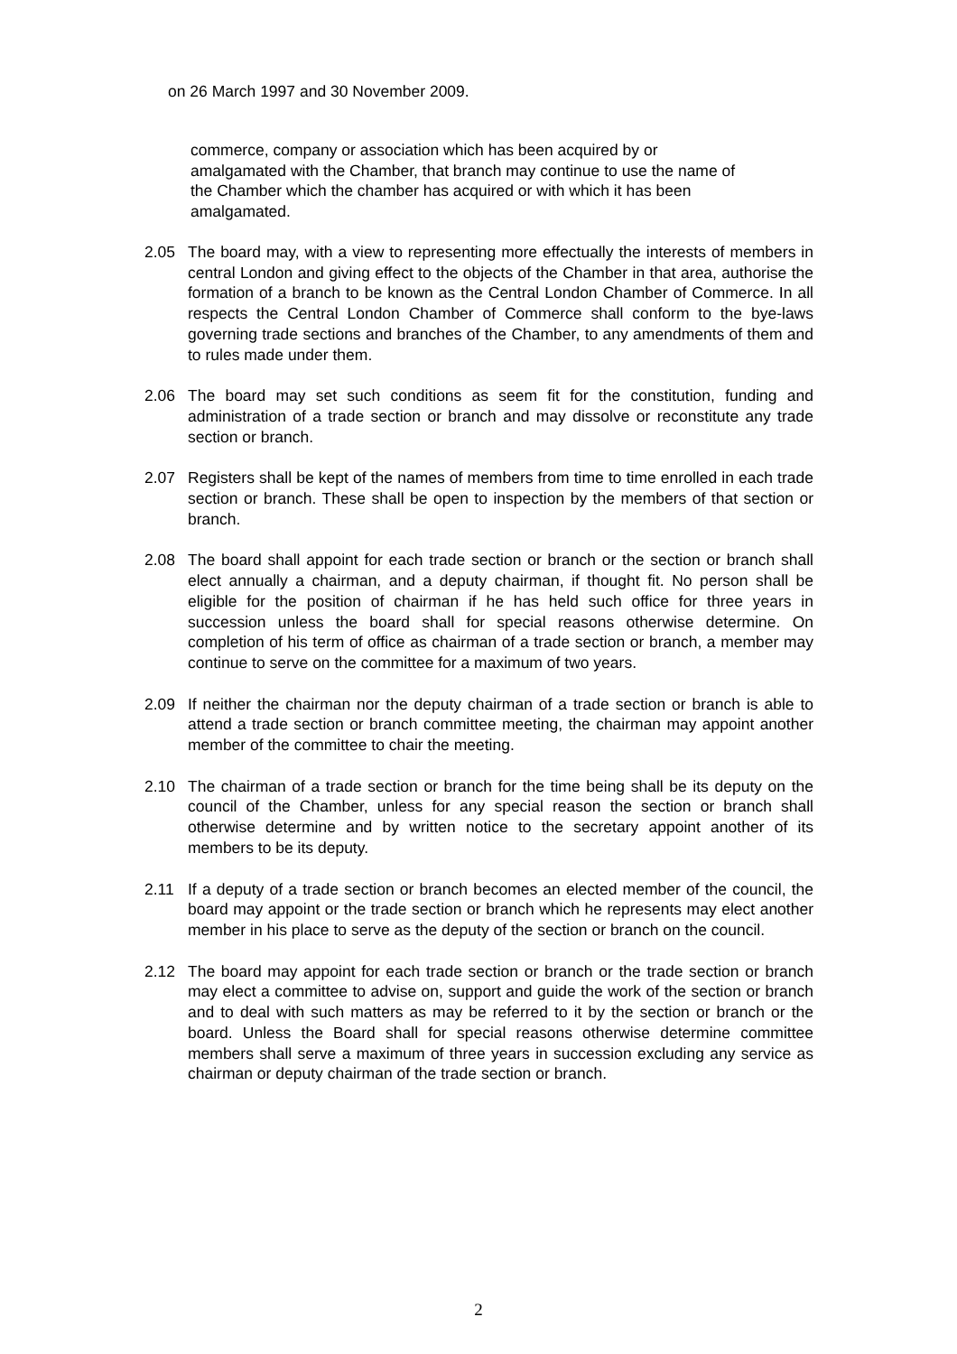on 26 March 1997 and 30 November 2009.
commerce, company or association which has been acquired by or
amalgamated with the Chamber, that branch may continue to use the name of
the Chamber which the chamber has acquired or with which it has been
amalgamated.
2.05 The board may, with a view to representing more effectually the interests of members in central London and giving effect to the objects of the Chamber in that area, authorise the formation of a branch to be known as the Central London Chamber of Commerce. In all respects the Central London Chamber of Commerce shall conform to the bye-laws governing trade sections and branches of the Chamber, to any amendments of them and to rules made under them.
2.06 The board may set such conditions as seem fit for the constitution, funding and administration of a trade section or branch and may dissolve or reconstitute any trade section or branch.
2.07 Registers shall be kept of the names of members from time to time enrolled in each trade section or branch. These shall be open to inspection by the members of that section or branch.
2.08 The board shall appoint for each trade section or branch or the section or branch shall elect annually a chairman, and a deputy chairman, if thought fit. No person shall be eligible for the position of chairman if he has held such office for three years in succession unless the board shall for special reasons otherwise determine. On completion of his term of office as chairman of a trade section or branch, a member may continue to serve on the committee for a maximum of two years.
2.09 If neither the chairman nor the deputy chairman of a trade section or branch is able to attend a trade section or branch committee meeting, the chairman may appoint another member of the committee to chair the meeting.
2.10 The chairman of a trade section or branch for the time being shall be its deputy on the council of the Chamber, unless for any special reason the section or branch shall otherwise determine and by written notice to the secretary appoint another of its members to be its deputy.
2.11 If a deputy of a trade section or branch becomes an elected member of the council, the board may appoint or the trade section or branch which he represents may elect another member in his place to serve as the deputy of the section or branch on the council.
2.12 The board may appoint for each trade section or branch or the trade section or branch may elect a committee to advise on, support and guide the work of the section or branch and to deal with such matters as may be referred to it by the section or branch or the board. Unless the Board shall for special reasons otherwise determine committee members shall serve a maximum of three years in succession excluding any service as chairman or deputy chairman of the trade section or branch.
2